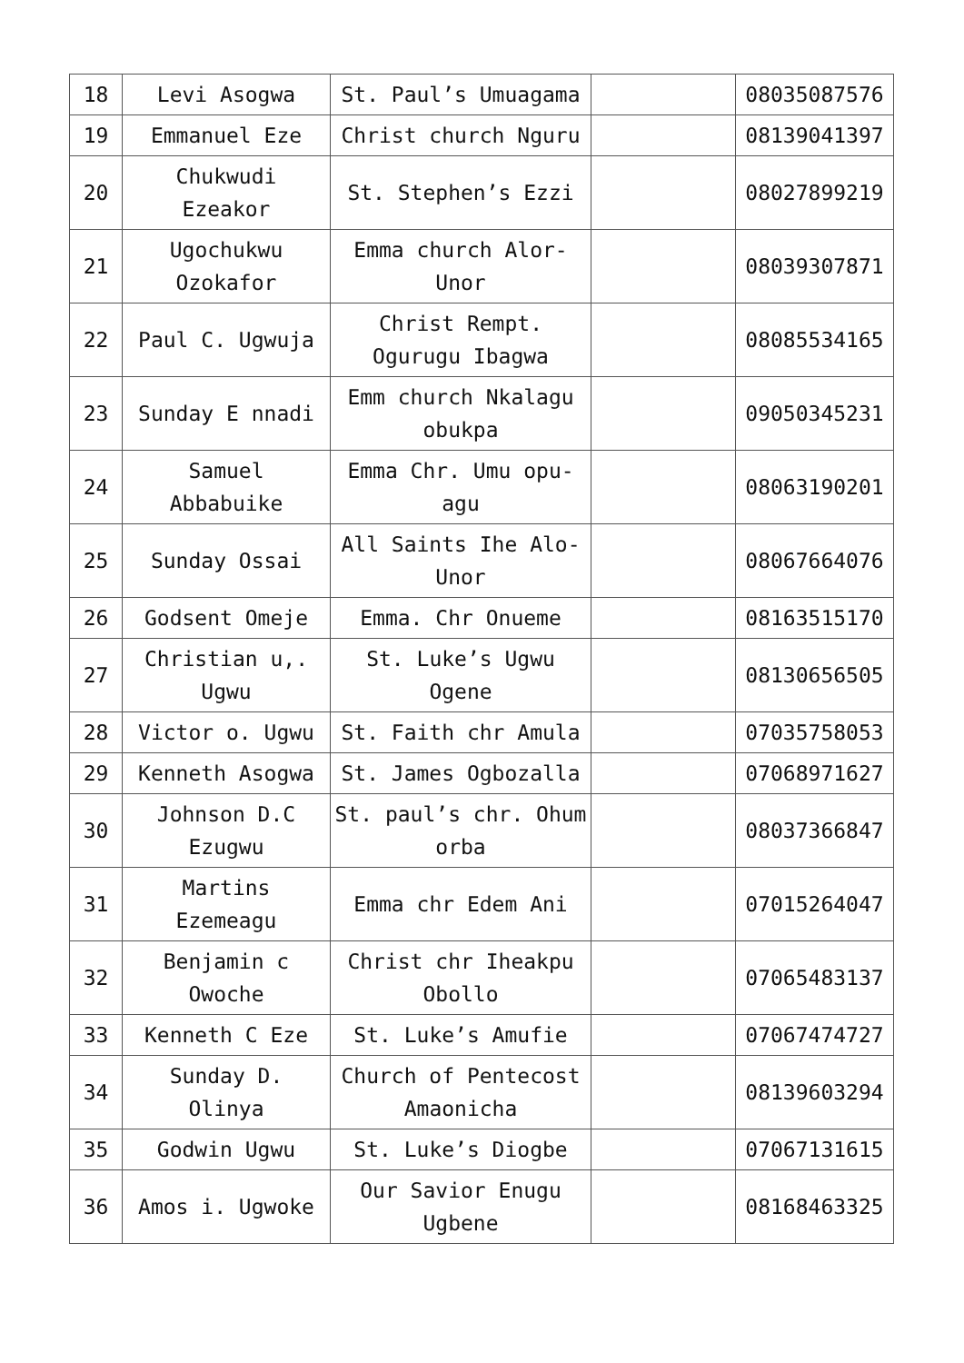| 18 | Levi Asogwa | St. Paul’s Umuagama | | 08035087576 |
| 19 | Emmanuel Eze | Christ church Nguru | | 08139041397 |
| 20 | Chukwudi Ezeakor | St. Stephen’s Ezzi | | 08027899219 |
| 21 | Ugochukwu Ozokafor | Emma church Alor-Unor | | 08039307871 |
| 22 | Paul C. Ugwuja | Christ Rempt. Ogurugu Ibagwa | | 08085534165 |
| 23 | Sunday E nnadi | Emm church Nkalagu obukpa | | 09050345231 |
| 24 | Samuel Abbabuike | Emma Chr. Umu opu-agu | | 08063190201 |
| 25 | Sunday Ossai | All Saints Ihe Alo-Unor | | 08067664076 |
| 26 | Godsent Omeje | Emma. Chr Onueme | | 08163515170 |
| 27 | Christian u,. Ugwu | St. Luke’s Ugwu Ogene | | 08130656505 |
| 28 | Victor o. Ugwu | St. Faith chr Amula | | 07035758053 |
| 29 | Kenneth Asogwa | St. James Ogbozalla | | 07068971627 |
| 30 | Johnson D.C Ezugwu | St. paul’s chr. Ohum orba | | 08037366847 |
| 31 | Martins Ezemeagu | Emma chr Edem Ani | | 07015264047 |
| 32 | Benjamin c Owoche | Christ chr Iheakpu Obollo | | 07065483137 |
| 33 | Kenneth C Eze | St. Luke’s Amufie | | 07067474727 |
| 34 | Sunday D. Olinya | Church of Pentecost Amaonicha | | 08139603294 |
| 35 | Godwin Ugwu | St. Luke’s Diogbe | | 07067131615 |
| 36 | Amos i. Ugwoke | Our Savior Enugu Ugbene | | 08168463325 |